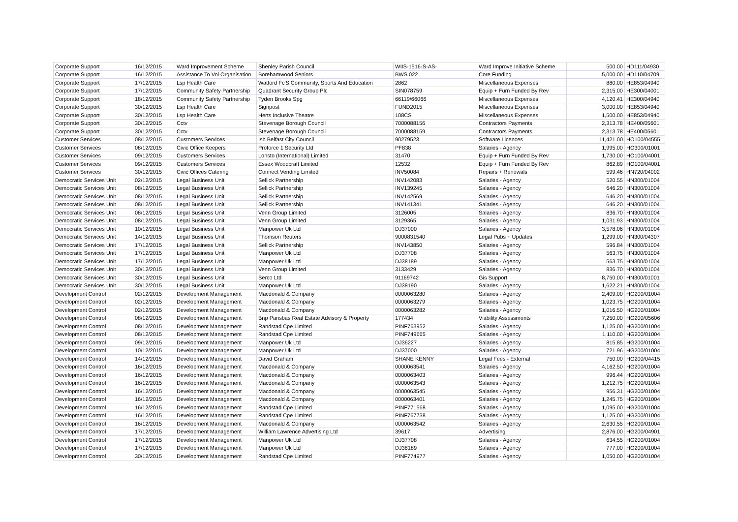| Corporate Support | 16/12/2015 | Ward Improvement Scheme | Shenley Parish Council | WIIS-1516-S-AS- | Ward Improve Initiative Scheme | 500.00 | HD111/04930 |
| Corporate Support | 16/12/2015 | Assistance To Vol Organisation | Borehamwood Seniors | BWS 022 | Core Funding | 5,000.00 | HD110/04709 |
| Corporate Support | 17/12/2015 | Lsp Health Care | Watford Fc'S Community, Sports And Education | 2862 | Miscellaneous Expenses | 880.00 | HE853/04940 |
| Corporate Support | 17/12/2015 | Community Safety Partnership | Quadrant Security Group Plc | SIN078759 | Equip + Furn Funded By Rev | 2,315.00 | HE300/04001 |
| Corporate Support | 18/12/2015 | Community Safety Partnership | Tyden Brooks Spg | 66119/66066 | Miscellaneous Expenses | 4,120.41 | HE300/04940 |
| Corporate Support | 30/12/2015 | Lsp Health Care | Signpost | FUND2015 | Miscellaneous Expenses | 3,000.00 | HE853/04940 |
| Corporate Support | 30/12/2015 | Lsp Health Care | Herts Inclusive Theatre | 108CS | Miscellaneous Expenses | 1,500.00 | HE853/04940 |
| Corporate Support | 30/12/2015 | Cctv | Stevenage Borough Council | 7000088156 | Contractors Payments | 2,313.78 | HE400/05601 |
| Corporate Support | 30/12/2015 | Cctv | Stevenage Borough Council | 7000088159 | Contractors Payments | 2,313.78 | HE400/05601 |
| Customer Services | 08/12/2015 | Customers Services | Isb Belfast City Council | 90279523 | Software Licences | 11,421.00 | HO100/04555 |
| Customer Services | 08/12/2015 | Civic Office Keepers | Proforce 1 Security Ltd | PF838 | Salaries - Agency | 1,995.00 | HO300/01001 |
| Customer Services | 09/12/2015 | Customers Services | Lonsto (International) Limited | 31470 | Equip + Furn Funded By Rev | 1,730.00 | HO100/04001 |
| Customer Services | 09/12/2015 | Customers Services | Essex Woodcraft Limited | 12532 | Equip + Furn Funded By Rev | 862.89 | HO100/04001 |
| Customer Services | 30/12/2015 | Civic Offices Catering | Connect Vending Limited | INV50084 | Repairs + Renewals | 599.46 | HN720/04002 |
| Democratic Services Unit | 02/12/2015 | Legal Business Unit | Sellick Partnership | INV142083 | Salaries - Agency | 520.55 | HN300/01004 |
| Democratic Services Unit | 08/12/2015 | Legal Business Unit | Sellick Partnership | INV139245 | Salaries - Agency | 646.20 | HN300/01004 |
| Democratic Services Unit | 08/12/2015 | Legal Business Unit | Sellick Partnership | INV142569 | Salaries - Agency | 646.20 | HN300/01004 |
| Democratic Services Unit | 08/12/2015 | Legal Business Unit | Sellick Partnership | INV141341 | Salaries - Agency | 646.20 | HN300/01004 |
| Democratic Services Unit | 08/12/2015 | Legal Business Unit | Venn Group Limited | 3126005 | Salaries - Agency | 836.70 | HN300/01004 |
| Democratic Services Unit | 08/12/2015 | Legal Business Unit | Venn Group Limited | 3129365 | Salaries - Agency | 1,031.93 | HN300/01004 |
| Democratic Services Unit | 10/12/2015 | Legal Business Unit | Manpower Uk Ltd | DJ37000 | Salaries - Agency | 3,578.06 | HN300/01004 |
| Democratic Services Unit | 14/12/2015 | Legal Business Unit | Thomson Reuters | 9000831540 | Legal Pubs + Updates | 1,299.00 | HN300/04307 |
| Democratic Services Unit | 17/12/2015 | Legal Business Unit | Sellick Partnership | INV143850 | Salaries - Agency | 596.84 | HN300/01004 |
| Democratic Services Unit | 17/12/2015 | Legal Business Unit | Manpower Uk Ltd | DJ37708 | Salaries - Agency | 563.75 | HN300/01004 |
| Democratic Services Unit | 17/12/2015 | Legal Business Unit | Manpower Uk Ltd | DJ38189 | Salaries - Agency | 563.75 | HN300/01004 |
| Democratic Services Unit | 30/12/2015 | Legal Business Unit | Venn Group Limited | 3133429 | Salaries - Agency | 836.70 | HN300/01004 |
| Democratic Services Unit | 30/12/2015 | Legal Business Unit | Serco Ltd | 91169742 | Gis Support | 8,750.00 | HN300/01001 |
| Democratic Services Unit | 30/12/2015 | Legal Business Unit | Manpower Uk Ltd | DJ38190 | Salaries - Agency | 1,622.21 | HN300/01004 |
| Development Control | 02/12/2015 | Development Management | Macdonald & Company | 0000063280 | Salaries - Agency | 2,409.00 | HG200/01004 |
| Development Control | 02/12/2015 | Development Management | Macdonald & Company | 0000063279 | Salaries - Agency | 1,023.75 | HG200/01004 |
| Development Control | 02/12/2015 | Development Management | Macdonald & Company | 0000063282 | Salaries - Agency | 1,016.50 | HG200/01004 |
| Development Control | 08/12/2015 | Development Management | Bnp Parisbas Real Estate Advisory & Property | 177434 | Viability Assessments | 7,250.00 | HG200/05606 |
| Development Control | 08/12/2015 | Development Management | Randstad Cpe Limited | PINF763952 | Salaries - Agency | 1,125.00 | HG200/01004 |
| Development Control | 08/12/2015 | Development Management | Randstad Cpe Limited | PINF749665 | Salaries - Agency | 1,110.00 | HG200/01004 |
| Development Control | 09/12/2015 | Development Management | Manpower Uk Ltd | DJ36227 | Salaries - Agency | 815.85 | HG200/01004 |
| Development Control | 10/12/2015 | Development Management | Manpower Uk Ltd | DJ37000 | Salaries - Agency | 721.96 | HG200/01004 |
| Development Control | 14/12/2015 | Development Management | David Graham | SHANE KENNY | Legal Fees - External | 750.00 | HG200/04415 |
| Development Control | 16/12/2015 | Development Management | Macdonald & Company | 0000063541 | Salaries - Agency | 4,162.50 | HG200/01004 |
| Development Control | 16/12/2015 | Development Management | Macdonald & Company | 0000063403 | Salaries - Agency | 996.44 | HG200/01004 |
| Development Control | 16/12/2015 | Development Management | Macdonald & Company | 0000063543 | Salaries - Agency | 1,212.75 | HG200/01004 |
| Development Control | 16/12/2015 | Development Management | Macdonald & Company | 0000063545 | Salaries - Agency | 956.31 | HG200/01004 |
| Development Control | 16/12/2015 | Development Management | Macdonald & Company | 0000063401 | Salaries - Agency | 1,245.75 | HG200/01004 |
| Development Control | 16/12/2015 | Development Management | Randstad Cpe Limited | PINF771568 | Salaries - Agency | 1,095.00 | HG200/01004 |
| Development Control | 16/12/2015 | Development Management | Randstad Cpe Limited | PINF767738 | Salaries - Agency | 1,125.00 | HG200/01004 |
| Development Control | 16/12/2015 | Development Management | Macdonald & Company | 0000063542 | Salaries - Agency | 2,630.55 | HG200/01004 |
| Development Control | 17/12/2015 | Development Management | William Lawrence Advertising Ltd | 39617 | Advertising | 2,876.00 | HG200/04901 |
| Development Control | 17/12/2015 | Development Management | Manpower Uk Ltd | DJ37708 | Salaries - Agency | 634.55 | HG200/01004 |
| Development Control | 17/12/2015 | Development Management | Manpower Uk Ltd | DJ38189 | Salaries - Agency | 777.00 | HG200/01004 |
| Development Control | 30/12/2015 | Development Management | Randstad Cpe Limited | PINF774977 | Salaries - Agency | 1,050.00 | HG200/01004 |